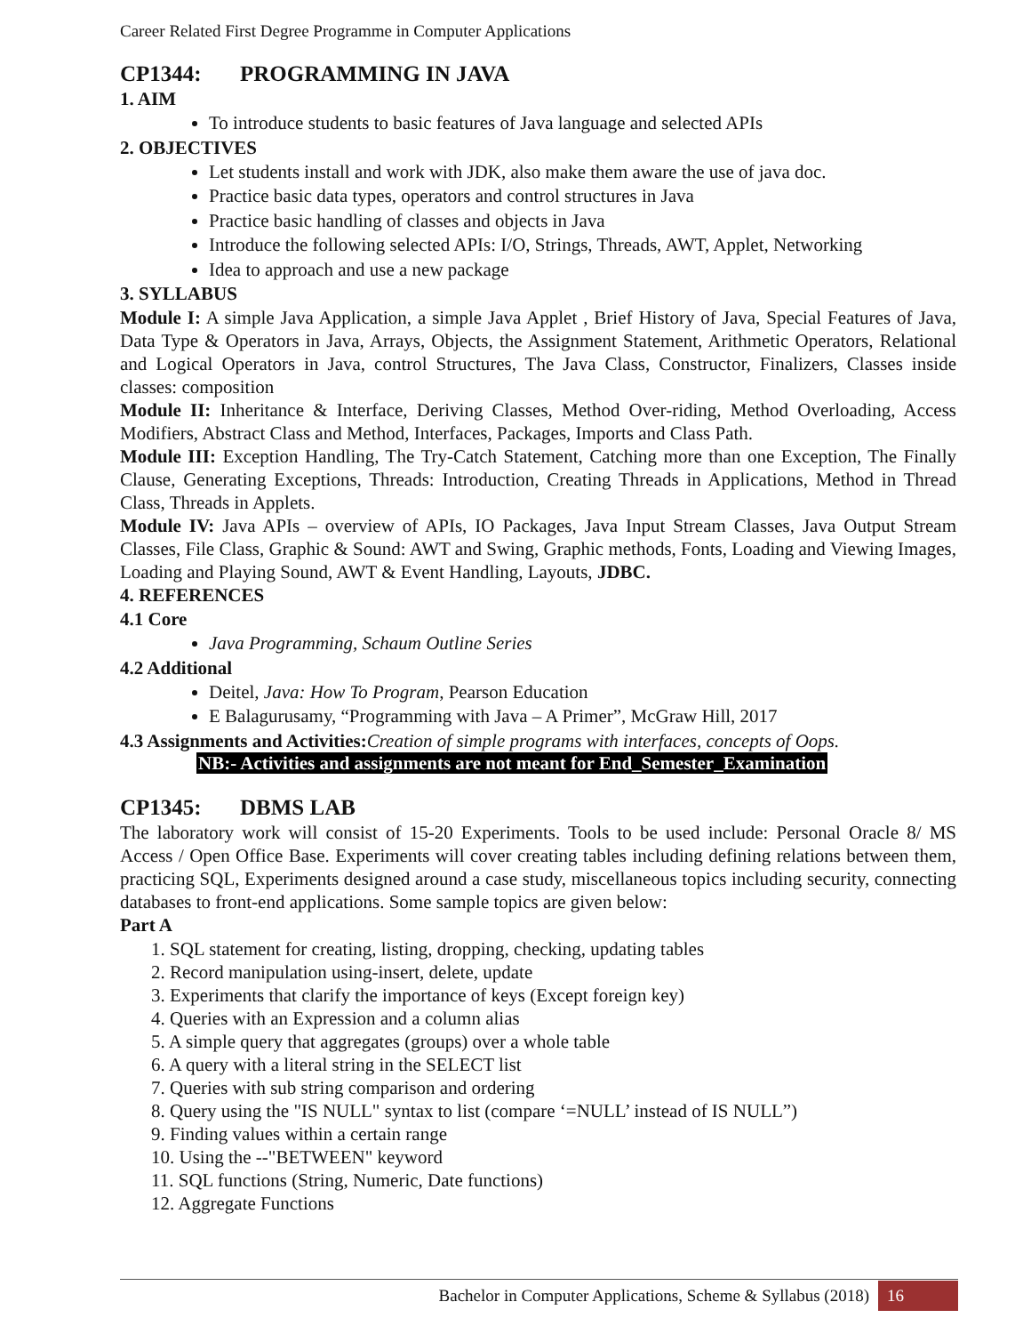Career Related First Degree Programme in Computer Applications
CP1344: PROGRAMMING IN JAVA
1. AIM
To introduce students to basic features of Java language and selected APIs
2. OBJECTIVES
Let students install and work with JDK, also make them aware the use of java doc.
Practice basic data types, operators and control structures in Java
Practice basic handling of classes and objects in Java
Introduce the following selected APIs: I/O, Strings, Threads, AWT, Applet, Networking
Idea to approach and use a new package
3. SYLLABUS
Module I: A simple Java Application, a simple Java Applet , Brief History of Java, Special Features of Java, Data Type & Operators in Java, Arrays, Objects, the Assignment Statement, Arithmetic Operators, Relational and Logical Operators in Java, control Structures, The Java Class, Constructor, Finalizers, Classes inside classes: composition
Module II: Inheritance & Interface, Deriving Classes, Method Over-riding, Method Overloading, Access Modifiers, Abstract Class and Method, Interfaces, Packages, Imports and Class Path.
Module III: Exception Handling, The Try-Catch Statement, Catching more than one Exception, The Finally Clause, Generating Exceptions, Threads: Introduction, Creating Threads in Applications, Method in Thread Class, Threads in Applets.
Module IV: Java APIs – overview of APIs, IO Packages, Java Input Stream Classes, Java Output Stream Classes, File Class, Graphic & Sound: AWT and Swing, Graphic methods, Fonts, Loading and Viewing Images, Loading and Playing Sound, AWT & Event Handling, Layouts, JDBC.
4. REFERENCES
4.1 Core
Java Programming, Schaum Outline Series
4.2 Additional
Deitel, Java: How To Program, Pearson Education
E Balagurusamy, “Programming with Java – A Primer”, McGraw Hill, 2017
4.3 Assignments and Activities: Creation of simple programs with interfaces, concepts of Oops.
NB:- Activities and assignments are not meant for End_Semester_Examination
CP1345: DBMS LAB
The laboratory work will consist of 15-20 Experiments. Tools to be used include: Personal Oracle 8/ MS Access / Open Office Base. Experiments will cover creating tables including defining relations between them, practicing SQL, Experiments designed around a case study, miscellaneous topics including security, connecting databases to front-end applications. Some sample topics are given below:
Part A
1. SQL statement for creating, listing, dropping, checking, updating tables
2. Record manipulation using-insert, delete, update
3. Experiments that clarify the importance of keys (Except foreign key)
4. Queries with an Expression and a column alias
5. A simple query that aggregates (groups) over a whole table
6. A query with a literal string in the SELECT list
7. Queries with sub string comparison and ordering
8. Query using the "IS NULL" syntax to list (compare ‘=NULL’ instead of IS NULL”)
9. Finding values within a certain range
10. Using the --"BETWEEN" keyword
11. SQL functions (String, Numeric, Date functions)
12. Aggregate Functions
Bachelor in Computer Applications, Scheme & Syllabus (2018) 16